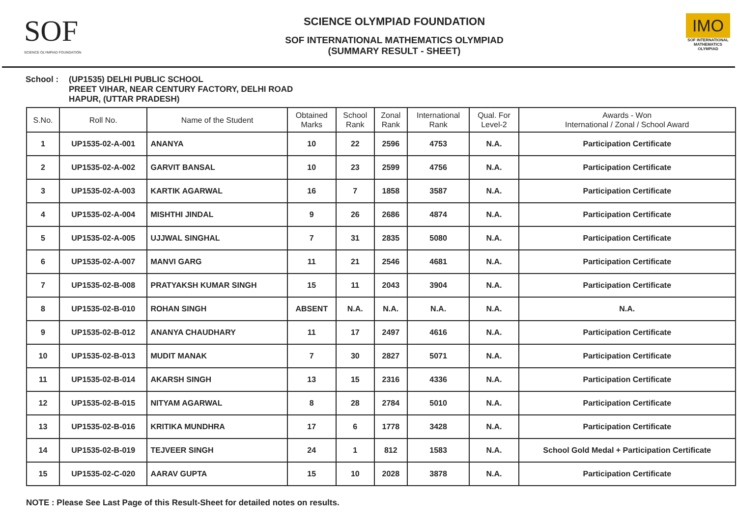SOF
SCIENCE OLYMPIAD FOUNDATION
SCIENCE OLYMPIAD FOUNDATION
SOF INTERNATIONAL MATHEMATICS OLYMPIAD
(SUMMARY RESULT - SHEET)
IMO
SOF INTERNATIONAL MATHEMATICS OLYMPIAD
School : (UP1535) DELHI PUBLIC SCHOOL
PREET VIHAR, NEAR CENTURY FACTORY, DELHI ROAD
HAPUR, (UTTAR PRADESH)
| S.No. | Roll No. | Name of the Student | Obtained Marks | School Rank | Zonal Rank | International Rank | Qual. For Level-2 | Awards - Won International / Zonal / School Award |
| --- | --- | --- | --- | --- | --- | --- | --- | --- |
| 1 | UP1535-02-A-001 | ANANYA | 10 | 22 | 2596 | 4753 | N.A. | Participation Certificate |
| 2 | UP1535-02-A-002 | GARVIT BANSAL | 10 | 23 | 2599 | 4756 | N.A. | Participation Certificate |
| 3 | UP1535-02-A-003 | KARTIK AGARWAL | 16 | 7 | 1858 | 3587 | N.A. | Participation Certificate |
| 4 | UP1535-02-A-004 | MISHTHI JINDAL | 9 | 26 | 2686 | 4874 | N.A. | Participation Certificate |
| 5 | UP1535-02-A-005 | UJJWAL SINGHAL | 7 | 31 | 2835 | 5080 | N.A. | Participation Certificate |
| 6 | UP1535-02-A-007 | MANVI GARG | 11 | 21 | 2546 | 4681 | N.A. | Participation Certificate |
| 7 | UP1535-02-B-008 | PRATYAKSH KUMAR SINGH | 15 | 11 | 2043 | 3904 | N.A. | Participation Certificate |
| 8 | UP1535-02-B-010 | ROHAN SINGH | ABSENT | N.A. | N.A. | N.A. | N.A. | N.A. |
| 9 | UP1535-02-B-012 | ANANYA CHAUDHARY | 11 | 17 | 2497 | 4616 | N.A. | Participation Certificate |
| 10 | UP1535-02-B-013 | MUDIT MANAK | 7 | 30 | 2827 | 5071 | N.A. | Participation Certificate |
| 11 | UP1535-02-B-014 | AKARSH SINGH | 13 | 15 | 2316 | 4336 | N.A. | Participation Certificate |
| 12 | UP1535-02-B-015 | NITYAM AGARWAL | 8 | 28 | 2784 | 5010 | N.A. | Participation Certificate |
| 13 | UP1535-02-B-016 | KRITIKA MUNDHRA | 17 | 6 | 1778 | 3428 | N.A. | Participation Certificate |
| 14 | UP1535-02-B-019 | TEJVEER SINGH | 24 | 1 | 812 | 1583 | N.A. | School Gold Medal + Participation Certificate |
| 15 | UP1535-02-C-020 | AARAV GUPTA | 15 | 10 | 2028 | 3878 | N.A. | Participation Certificate |
NOTE : Please See Last Page of this Result-Sheet for detailed notes on results.